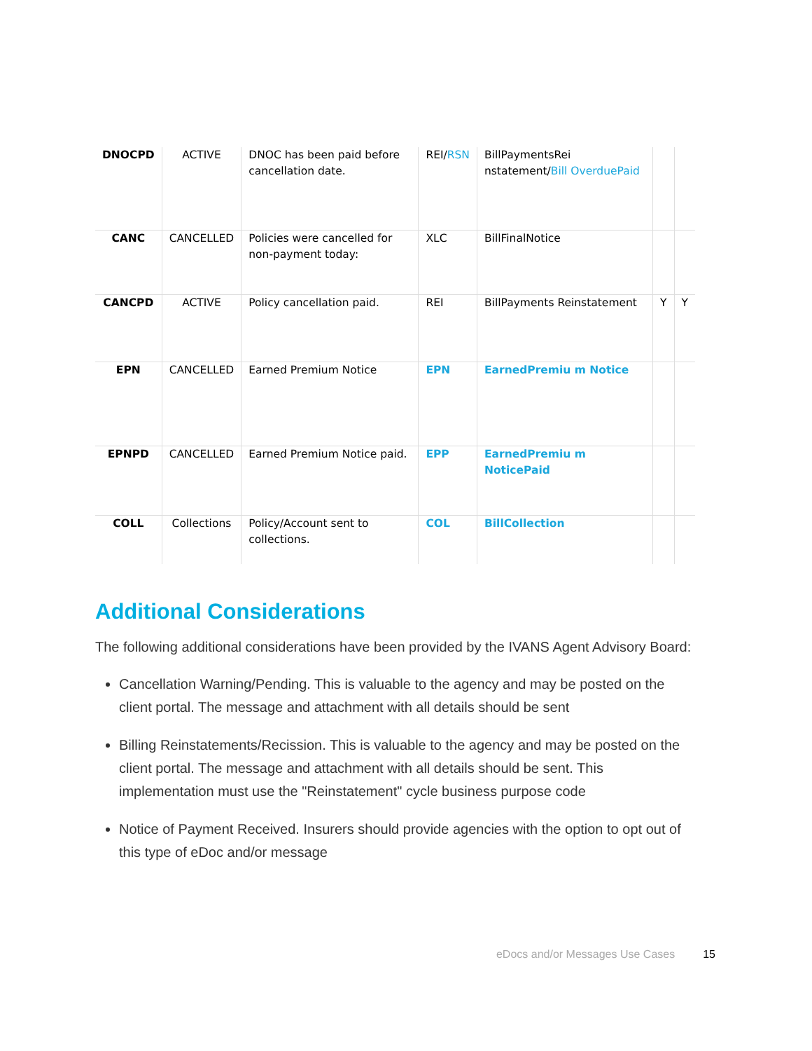| DNOCPD | ACTIVE | DNOC has been paid before cancellation date. | REI/ RSN | BillPaymentsRei nstatement/ Bill OverduePaid | | |
| CANC | CANCELLED | Policies were cancelled for non-payment today: | XLC | BillFinalNotice | | |
| CANCPD | ACTIVE | Policy cancellation paid. | REI | BillPayments Reinstatement | Y | Y |
| EPN | CANCELLED | Earned Premium Notice | EPN | EarnedPremiu m Notice | | |
| EPNPD | CANCELLED | Earned Premium Notice paid. | EPP | EarnedPremiu m NoticePaid | | |
| COLL | Collections | Policy/Account sent to collections. | COL | BillCollection | | |
Additional Considerations
The following additional considerations have been provided by the IVANS Agent Advisory Board:
Cancellation Warning/Pending. This is valuable to the agency and may be posted on the client portal. The message and attachment with all details should be sent
Billing Reinstatements/Recission. This is valuable to the agency and may be posted on the client portal. The message and attachment with all details should be sent. This implementation must use the "Reinstatement" cycle business purpose code
Notice of Payment Received. Insurers should provide agencies with the option to opt out of this type of eDoc and/or message
eDocs and/or Messages Use Cases 15